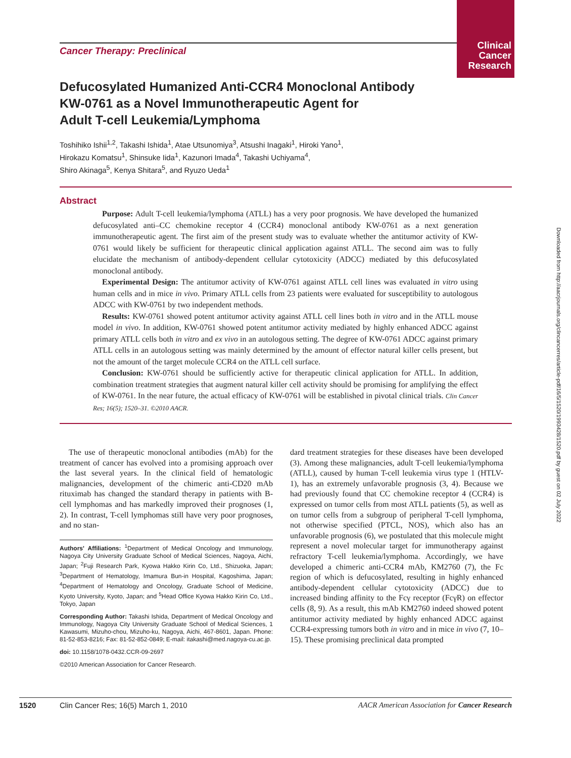Clinical
Cancer
Research
Cancer Therapy: Preclinical
Defucosylated Humanized Anti-CCR4 Monoclonal Antibody
KW-0761 as a Novel Immunotherapeutic Agent for
Adult T-cell Leukemia/Lymphoma
Toshihiko Ishii<sup>1,2</sup>, Takashi Ishida<sup>1</sup>, Atae Utsunomiya<sup>3</sup>, Atsushi Inagaki<sup>1</sup>, Hiroki Yano<sup>1</sup>,
Hirokazu Komatsu<sup>1</sup>, Shinsuke Iida<sup>1</sup>, Kazunori Imada<sup>4</sup>, Takashi Uchiyama<sup>4</sup>,
Shiro Akinaga<sup>5</sup>, Kenya Shitara<sup>5</sup>, and Ryuzo Ueda<sup>1</sup>
Abstract
Purpose: Adult T-cell leukemia/lymphoma (ATLL) has a very poor prognosis. We have developed the humanized defucosylated anti–CC chemokine receptor 4 (CCR4) monoclonal antibody KW-0761 as a next generation immunotherapeutic agent. The first aim of the present study was to evaluate whether the antitumor activity of KW-0761 would likely be sufficient for therapeutic clinical application against ATLL. The second aim was to fully elucidate the mechanism of antibody-dependent cellular cytotoxicity (ADCC) mediated by this defucosylated monoclonal antibody.
Experimental Design: The antitumor activity of KW-0761 against ATLL cell lines was evaluated in vitro using human cells and in mice in vivo. Primary ATLL cells from 23 patients were evaluated for susceptibility to autologous ADCC with KW-0761 by two independent methods.
Results: KW-0761 showed potent antitumor activity against ATLL cell lines both in vitro and in the ATLL mouse model in vivo. In addition, KW-0761 showed potent antitumor activity mediated by highly enhanced ADCC against primary ATLL cells both in vitro and ex vivo in an autologous setting. The degree of KW-0761 ADCC against primary ATLL cells in an autologous setting was mainly determined by the amount of effector natural killer cells present, but not the amount of the target molecule CCR4 on the ATLL cell surface.
Conclusion: KW-0761 should be sufficiently active for therapeutic clinical application for ATLL. In addition, combination treatment strategies that augment natural killer cell activity should be promising for amplifying the effect of KW-0761. In the near future, the actual efficacy of KW-0761 will be established in pivotal clinical trials. Clin Cancer Res; 16(5); 1520–31. ©2010 AACR.
The use of therapeutic monoclonal antibodies (mAb) for the treatment of cancer has evolved into a promising approach over the last several years. In the clinical field of hematologic malignancies, development of the chimeric anti-CD20 mAb rituximab has changed the standard therapy in patients with B-cell lymphomas and has markedly improved their prognoses (1, 2). In contrast, T-cell lymphomas still have very poor prognoses, and no stan-
Authors' Affiliations: <sup>1</sup>Department of Medical Oncology and Immunology, Nagoya City University Graduate School of Medical Sciences, Nagoya, Aichi, Japan; <sup>2</sup>Fuji Research Park, Kyowa Hakko Kirin Co, Ltd., Shizuoka, Japan; <sup>3</sup>Department of Hematology, Imamura Bun-in Hospital, Kagoshima, Japan; <sup>4</sup>Department of Hematology and Oncology, Graduate School of Medicine, Kyoto University, Kyoto, Japan; and <sup>5</sup>Head Office Kyowa Hakko Kirin Co, Ltd., Tokyo, Japan
Corresponding Author: Takashi Ishida, Department of Medical Oncology and Immunology, Nagoya City University Graduate School of Medical Sciences, 1 Kawasumi, Mizuho-chou, Mizuho-ku, Nagoya, Aichi, 467-8601, Japan. Phone: 81-52-853-8216; Fax: 81-52-852-0849; E-mail: itakashi@med.nagoya-cu.ac.jp.
doi: 10.1158/1078-0432.CCR-09-2697
©2010 American Association for Cancer Research.
dard treatment strategies for these diseases have been developed (3). Among these malignancies, adult T-cell leukemia/lymphoma (ATLL), caused by human T-cell leukemia virus type 1 (HTLV-1), has an extremely unfavorable prognosis (3, 4). Because we had previously found that CC chemokine receptor 4 (CCR4) is expressed on tumor cells from most ATLL patients (5), as well as on tumor cells from a subgroup of peripheral T-cell lymphoma, not otherwise specified (PTCL, NOS), which also has an unfavorable prognosis (6), we postulated that this molecule might represent a novel molecular target for immunotherapy against refractory T-cell leukemia/lymphoma. Accordingly, we have developed a chimeric anti-CCR4 mAb, KM2760 (7), the Fc region of which is defucosylated, resulting in highly enhanced antibody-dependent cellular cytotoxicity (ADCC) due to increased binding affinity to the Fcγ receptor (FcγR) on effector cells (8, 9). As a result, this mAb KM2760 indeed showed potent antitumor activity mediated by highly enhanced ADCC against CCR4-expressing tumors both in vitro and in mice in vivo (7, 10–15). These promising preclinical data prompted
1520 Clin Cancer Res; 16(5) March 1, 2010 AACR American Association for Cancer Research
Downloaded from http://aacrjournals.org/clincancerres/article-pdf/16/5/1520/1993428/1520.pdf by guest on 02 July 2022